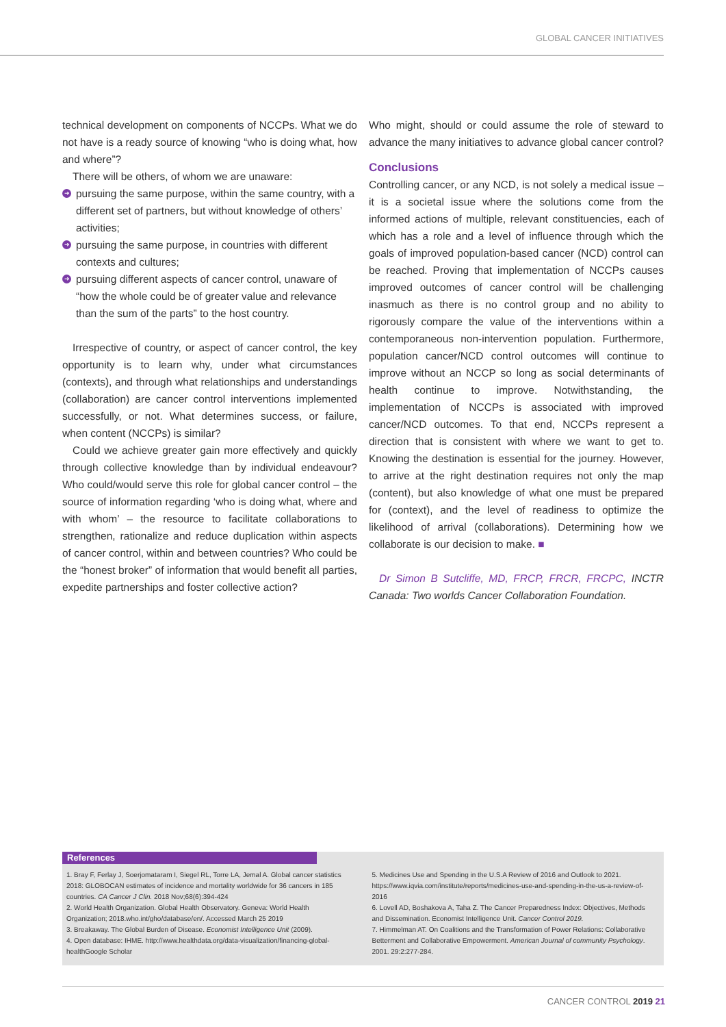GLOBAL CANCER INITIATIVES
technical development on components of NCCPs. What we do not have is a ready source of knowing “who is doing what, how and where”?
There will be others, of whom we are unaware:
➜ pursuing the same purpose, within the same country, with a different set of partners, but without knowledge of others’ activities;
➜ pursuing the same purpose, in countries with different contexts and cultures;
➜ pursuing different aspects of cancer control, unaware of “how the whole could be of greater value and relevance than the sum of the parts” to the host country.
Irrespective of country, or aspect of cancer control, the key opportunity is to learn why, under what circumstances (contexts), and through what relationships and understandings (collaboration) are cancer control interventions implemented successfully, or not. What determines success, or failure, when content (NCCPs) is similar?
Could we achieve greater gain more effectively and quickly through collective knowledge than by individual endeavour? Who could/would serve this role for global cancer control – the source of information regarding ‘who is doing what, where and with whom’ – the resource to facilitate collaborations to strengthen, rationalize and reduce duplication within aspects of cancer control, within and between countries? Who could be the “honest broker” of information that would benefit all parties, expedite partnerships and foster collective action?
Who might, should or could assume the role of steward to advance the many initiatives to advance global cancer control?
Conclusions
Controlling cancer, or any NCD, is not solely a medical issue – it is a societal issue where the solutions come from the informed actions of multiple, relevant constituencies, each of which has a role and a level of influence through which the goals of improved population-based cancer (NCD) control can be reached. Proving that implementation of NCCPs causes improved outcomes of cancer control will be challenging inasmuch as there is no control group and no ability to rigorously compare the value of the interventions within a contemporaneous non-intervention population. Furthermore, population cancer/NCD control outcomes will continue to improve without an NCCP so long as social determinants of health continue to improve. Notwithstanding, the implementation of NCCPs is associated with improved cancer/NCD outcomes. To that end, NCCPs represent a direction that is consistent with where we want to get to. Knowing the destination is essential for the journey. However, to arrive at the right destination requires not only the map (content), but also knowledge of what one must be prepared for (context), and the level of readiness to optimize the likelihood of arrival (collaborations). Determining how we collaborate is our decision to make. ■
Dr Simon B Sutcliffe, MD, FRCP, FRCR, FRCPC, INCTR Canada: Two worlds Cancer Collaboration Foundation.
References
1. Bray F, Ferlay J, Soerjomataram I, Siegel RL, Torre LA, Jemal A. Global cancer statistics 2018: GLOBOCAN estimates of incidence and mortality worldwide for 36 cancers in 185 countries. CA Cancer J Clin. 2018 Nov;68(6):394-424
2. World Health Organization. Global Health Observatory. Geneva: World Health Organization; 2018.who.int/gho/database/en/. Accessed March 25 2019
3. Breakaway. The Global Burden of Disease. Economist Intelligence Unit (2009).
4. Open database: IHME. http://www.healthdata.org/data-visualization/financing-global-healthGoogle Scholar
5. Medicines Use and Spending in the U.S.A Review of 2016 and Outlook to 2021. https://www.iqvia.com/institute/reports/medicines-use-and-spending-in-the-us-a-review-of-2016
6. Lovell AD, Boshakova A, Taha Z. The Cancer Preparedness Index: Objectives, Methods and Dissemination. Economist Intelligence Unit. Cancer Control 2019.
7. Himmelman AT. On Coalitions and the Transformation of Power Relations: Collaborative Betterment and Collaborative Empowerment. American Journal of community Psychology. 2001. 29:2:277-284.
CANCER CONTROL 2019 21